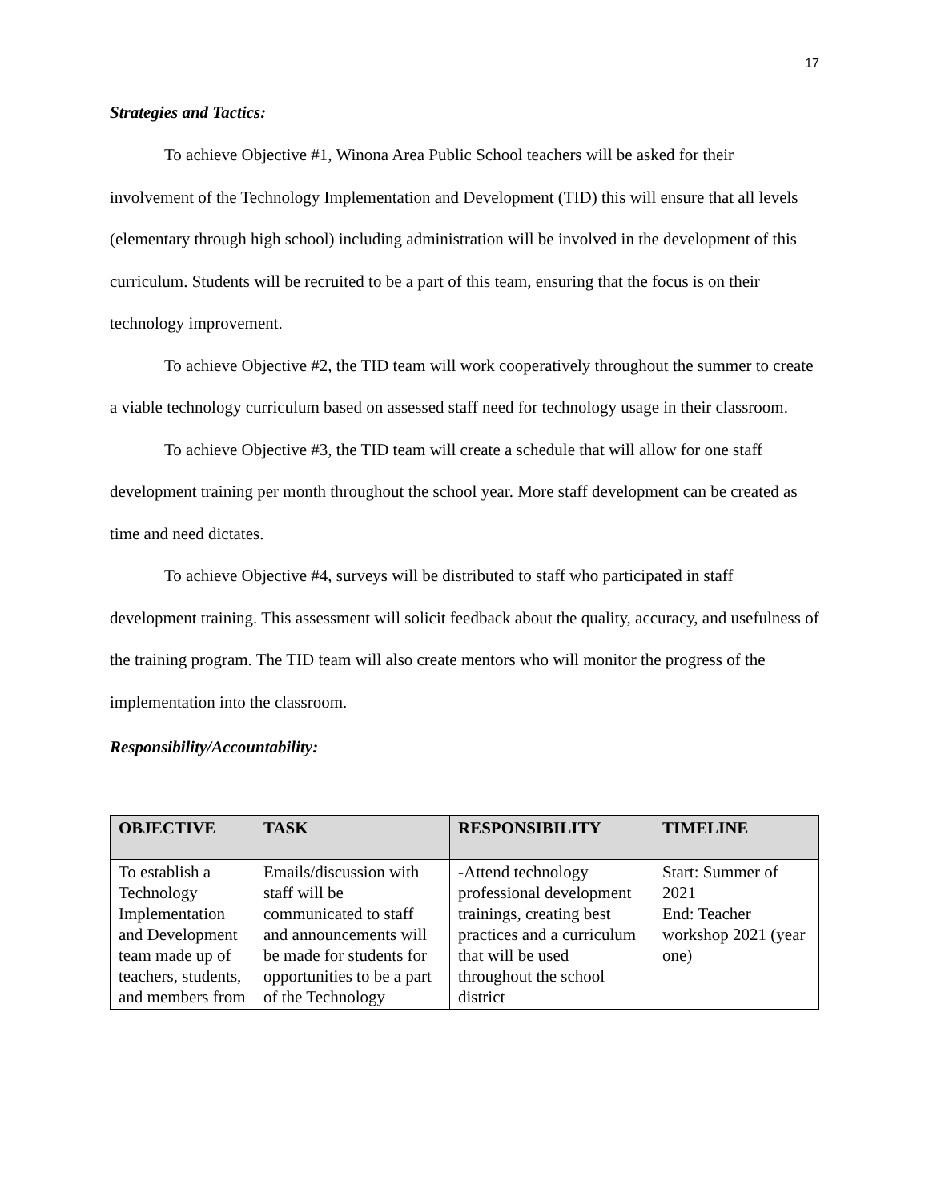17
Strategies and Tactics:
To achieve Objective #1, Winona Area Public School teachers will be asked for their involvement of the Technology Implementation and Development (TID) this will ensure that all levels (elementary through high school) including administration will be involved in the development of this curriculum. Students will be recruited to be a part of this team, ensuring that the focus is on their technology improvement.
To achieve Objective #2, the TID team will work cooperatively throughout the summer to create a viable technology curriculum based on assessed staff need for technology usage in their classroom.
To achieve Objective #3, the TID team will create a schedule that will allow for one staff development training per month throughout the school year. More staff development can be created as time and need dictates.
To achieve Objective #4, surveys will be distributed to staff who participated in staff development training. This assessment will solicit feedback about the quality, accuracy, and usefulness of the training program. The TID team will also create mentors who will monitor the progress of the implementation into the classroom.
Responsibility/Accountability:
| OBJECTIVE | TASK | RESPONSIBILITY | TIMELINE |
| --- | --- | --- | --- |
| To establish a Technology Implementation and Development team made up of teachers, students, and members from | Emails/discussion with staff will be communicated to staff and announcements will be made for students for opportunities to be a part of the Technology | -Attend technology professional development trainings, creating best practices and a curriculum that will be used throughout the school district | Start: Summer of 2021 End: Teacher workshop 2021 (year one) |